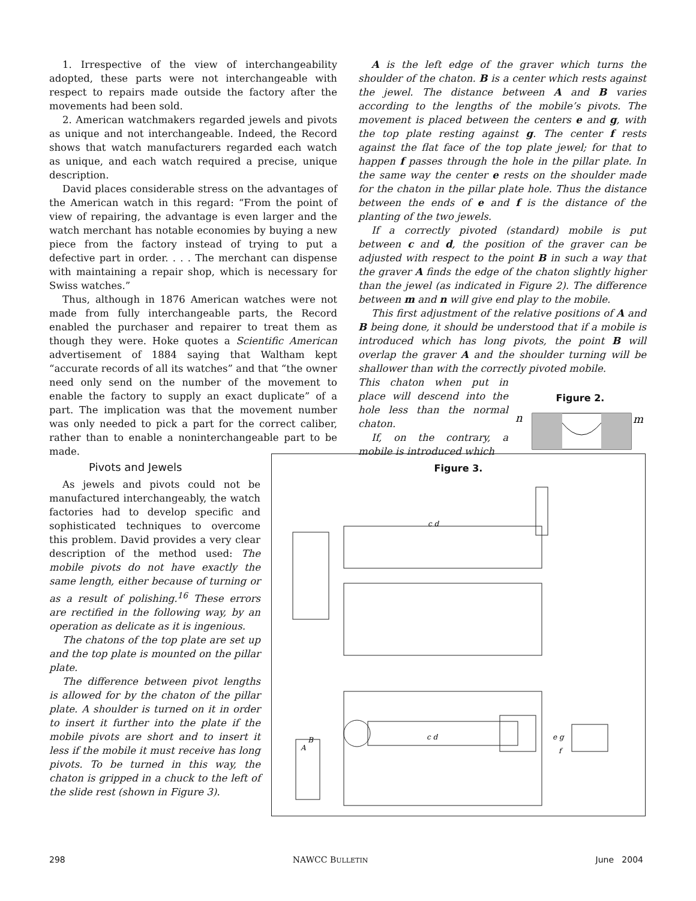1. Irrespective of the view of interchangeability adopted, these parts were not interchangeable with respect to repairs made outside the factory after the movements had been sold.
2. American watchmakers regarded jewels and pivots as unique and not interchangeable. Indeed, the Record shows that watch manufacturers regarded each watch as unique, and each watch required a precise, unique description.
David places considerable stress on the advantages of the American watch in this regard: “From the point of view of repairing, the advantage is even larger and the watch merchant has notable economies by buying a new piece from the factory instead of trying to put a defective part in order. . . . The merchant can dispense with maintaining a repair shop, which is necessary for Swiss watches.”
Thus, although in 1876 American watches were not made from fully interchangeable parts, the Record enabled the purchaser and repairer to treat them as though they were. Hoke quotes a Scientific American advertisement of 1884 saying that Waltham kept “accurate records of all its watches” and that “the owner need only send on the number of the movement to enable the factory to supply an exact duplicate” of a part. The implication was that the movement number was only needed to pick a part for the correct caliber, rather than to enable a noninterchangeable part to be made.
A is the left edge of the graver which turns the shoulder of the chaton. B is a center which rests against the jewel. The distance between A and B varies according to the lengths of the mobile’s pivots. The movement is placed between the centers e and g, with the top plate resting against g. The center f rests against the flat face of the top plate jewel; for that to happen f passes through the hole in the pillar plate. In the same way the center e rests on the shoulder made for the chaton in the pillar plate hole. Thus the distance between the ends of e and f is the distance of the planting of the two jewels.
If a correctly pivoted (standard) mobile is put between c and d, the position of the graver can be adjusted with respect to the point B in such a way that the graver A finds the edge of the chaton slightly higher than the jewel (as indicated in Figure 2). The difference between m and n will give end play to the mobile.
This first adjustment of the relative positions of A and B being done, it should be understood that if a mobile is introduced which has long pivots, the point B will overlap the graver A and the shoulder turning will be shallower than with the correctly pivoted mobile.
Figure 2.
n
m
This chaton when put in place will descend into the hole less than the normal chaton.
If, on the contrary, a mobile is introduced which
Pivots and Jewels
As jewels and pivots could not be manufactured interchangeably, the watch factories had to develop specific and sophisticated techniques to overcome this problem. David provides a very clear description of the method used: The mobile pivots do not have exactly the same length, either because of turning or as a result of polishing.<sup>16</sup> These errors are rectified in the following way, by an operation as delicate as it is ingenious.
The chatons of the top plate are set up and the top plate is mounted on the pillar plate.
The difference between pivot lengths is allowed for by the chaton of the pillar plate. A shoulder is turned on it in order to insert it further into the plate if the mobile pivots are short and to insert it less if the mobile it must receive has long pivots. To be turned in this way, the chaton is gripped in a chuck to the left of the slide rest (shown in Figure 3).
Figure 3.
c d
B
A
c d
e g
f
298 NAWCC BULLETIN June 2004